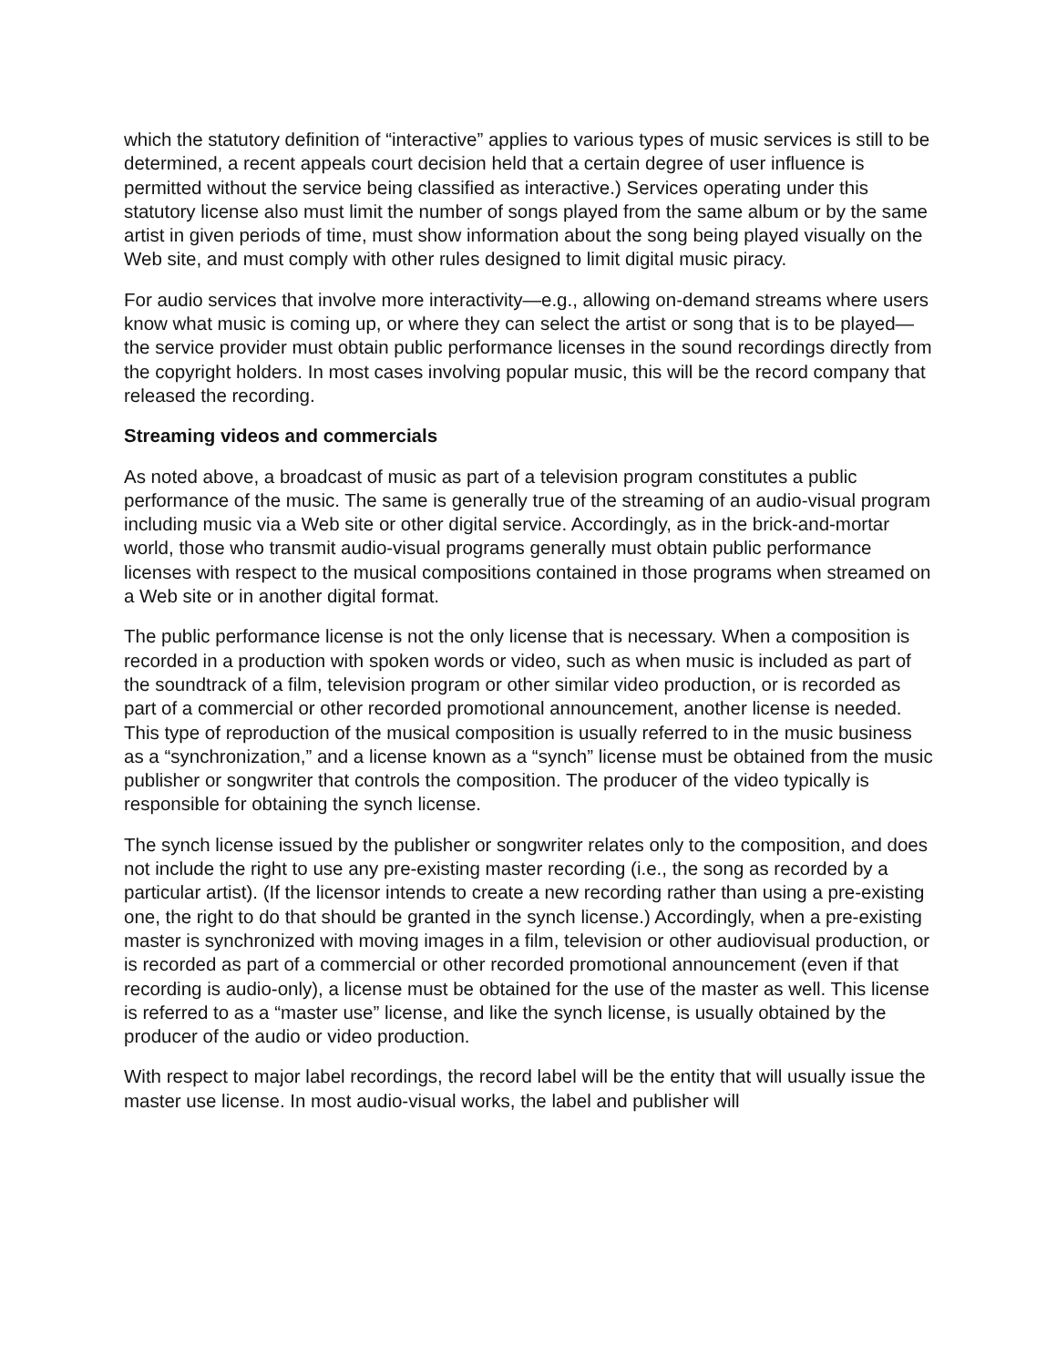which the statutory definition of “interactive” applies to various types of music services is still to be determined, a recent appeals court decision held that a certain degree of user influence is permitted without the service being classified as interactive.) Services operating under this statutory license also must limit the number of songs played from the same album or by the same artist in given periods of time, must show information about the song being played visually on the Web site, and must comply with other rules designed to limit digital music piracy.
For audio services that involve more interactivity—e.g., allowing on-demand streams where users know what music is coming up, or where they can select the artist or song that is to be played—the service provider must obtain public performance licenses in the sound recordings directly from the copyright holders. In most cases involving popular music, this will be the record company that released the recording.
Streaming videos and commercials
As noted above, a broadcast of music as part of a television program constitutes a public performance of the music. The same is generally true of the streaming of an audio-visual program including music via a Web site or other digital service. Accordingly, as in the brick-and-mortar world, those who transmit audio-visual programs generally must obtain public performance licenses with respect to the musical compositions contained in those programs when streamed on a Web site or in another digital format.
The public performance license is not the only license that is necessary. When a composition is recorded in a production with spoken words or video, such as when music is included as part of the soundtrack of a film, television program or other similar video production, or is recorded as part of a commercial or other recorded promotional announcement, another license is needed. This type of reproduction of the musical composition is usually referred to in the music business as a “synchronization,” and a license known as a “synch” license must be obtained from the music publisher or songwriter that controls the composition. The producer of the video typically is responsible for obtaining the synch license.
The synch license issued by the publisher or songwriter relates only to the composition, and does not include the right to use any pre-existing master recording (i.e., the song as recorded by a particular artist). (If the licensor intends to create a new recording rather than using a pre-existing one, the right to do that should be granted in the synch license.) Accordingly, when a pre-existing master is synchronized with moving images in a film, television or other audiovisual production, or is recorded as part of a commercial or other recorded promotional announcement (even if that recording is audio-only), a license must be obtained for the use of the master as well. This license is referred to as a “master use” license, and like the synch license, is usually obtained by the producer of the audio or video production.
With respect to major label recordings, the record label will be the entity that will usually issue the master use license. In most audio-visual works, the label and publisher will